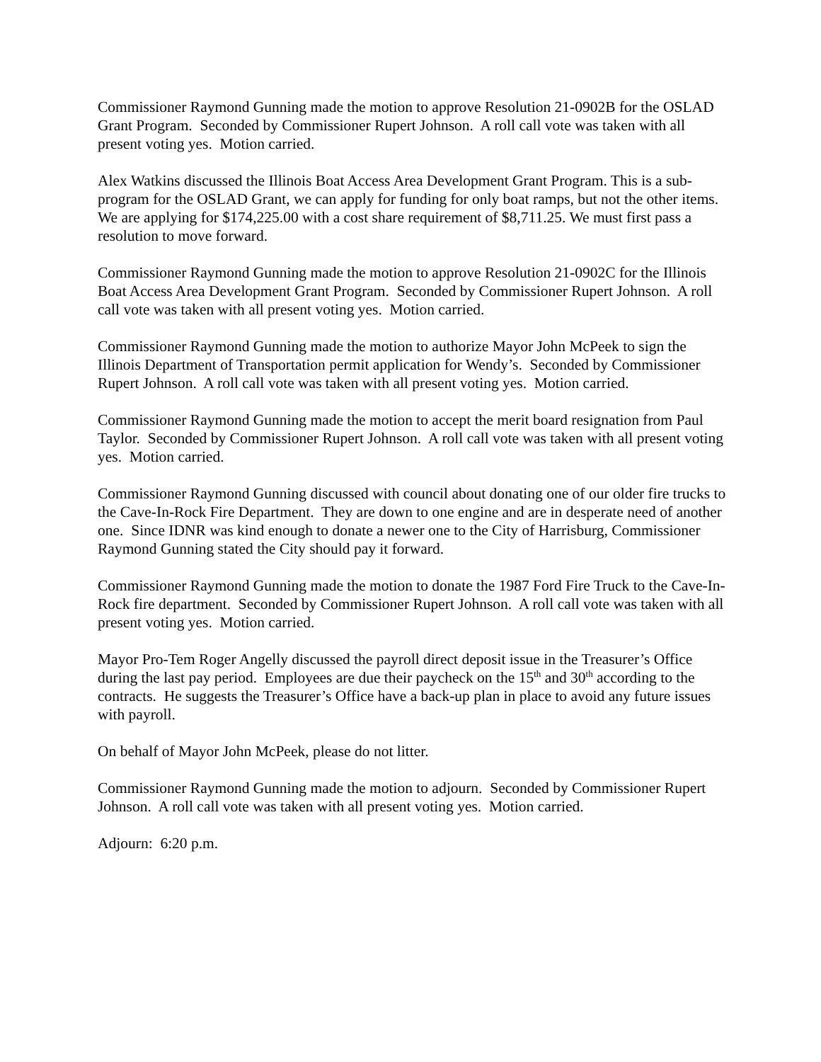Commissioner Raymond Gunning made the motion to approve Resolution 21-0902B for the OSLAD Grant Program. Seconded by Commissioner Rupert Johnson. A roll call vote was taken with all present voting yes. Motion carried.
Alex Watkins discussed the Illinois Boat Access Area Development Grant Program. This is a sub-program for the OSLAD Grant, we can apply for funding for only boat ramps, but not the other items. We are applying for $174,225.00 with a cost share requirement of $8,711.25. We must first pass a resolution to move forward.
Commissioner Raymond Gunning made the motion to approve Resolution 21-0902C for the Illinois Boat Access Area Development Grant Program. Seconded by Commissioner Rupert Johnson. A roll call vote was taken with all present voting yes. Motion carried.
Commissioner Raymond Gunning made the motion to authorize Mayor John McPeek to sign the Illinois Department of Transportation permit application for Wendy’s. Seconded by Commissioner Rupert Johnson. A roll call vote was taken with all present voting yes. Motion carried.
Commissioner Raymond Gunning made the motion to accept the merit board resignation from Paul Taylor. Seconded by Commissioner Rupert Johnson. A roll call vote was taken with all present voting yes. Motion carried.
Commissioner Raymond Gunning discussed with council about donating one of our older fire trucks to the Cave-In-Rock Fire Department. They are down to one engine and are in desperate need of another one. Since IDNR was kind enough to donate a newer one to the City of Harrisburg, Commissioner Raymond Gunning stated the City should pay it forward.
Commissioner Raymond Gunning made the motion to donate the 1987 Ford Fire Truck to the Cave-In-Rock fire department. Seconded by Commissioner Rupert Johnson. A roll call vote was taken with all present voting yes. Motion carried.
Mayor Pro-Tem Roger Angelly discussed the payroll direct deposit issue in the Treasurer’s Office during the last pay period. Employees are due their paycheck on the 15<sup>th</sup> and 30<sup>th</sup> according to the contracts. He suggests the Treasurer’s Office have a back-up plan in place to avoid any future issues with payroll.
On behalf of Mayor John McPeek, please do not litter.
Commissioner Raymond Gunning made the motion to adjourn. Seconded by Commissioner Rupert Johnson. A roll call vote was taken with all present voting yes. Motion carried.
Adjourn: 6:20 p.m.